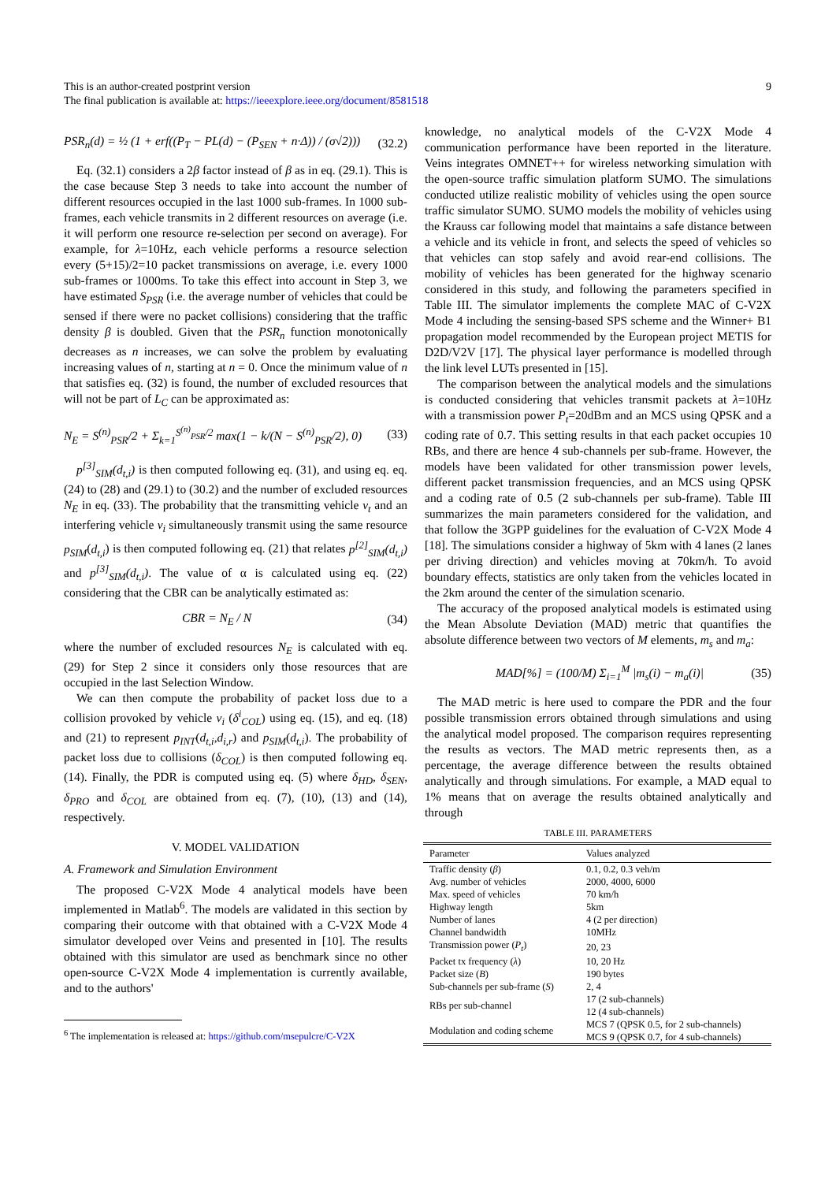9 This is an author-created postprint version
The final publication is available at: https://ieeexplore.ieee.org/document/8581518
PSR<sub>n</sub>(d) = ½ (1 + erf((P<sub>T</sub> − PL(d) − (P<sub>SEN</sub> + n·Δ)) / (σ√2))) (32.2)
Eq. (32.1) considers a 2β factor instead of β as in eq. (29.1). This is the case because Step 3 needs to take into account the number of different resources occupied in the last 1000 sub-frames. In 1000 sub-frames, each vehicle transmits in 2 different resources on average (i.e. it will perform one resource re-selection per second on average). For example, for λ=10Hz, each vehicle performs a resource selection every (5+15)/2=10 packet transmissions on average, i.e. every 1000 sub-frames or 1000ms. To take this effect into account in Step 3, we have estimated S<sub>PSR</sub> (i.e. the average number of vehicles that could be sensed if there were no packet collisions) considering that the traffic density β is doubled. Given that the PSR<sub>n</sub> function monotonically decreases as n increases, we can solve the problem by evaluating increasing values of n, starting at n = 0. Once the minimum value of n that satisfies eq. (32) is found, the number of excluded resources that will not be part of L<sub>C</sub> can be approximated as:
N<sub>E</sub> = S<sup>(n)</sup><sub>PSR</sub>/2 + Σ<sub>k=1</sub><sup>S<sup>(n)</sup><sub>PSR</sub>/2</sup> max(1 − k/(N − S<sup>(n)</sup><sub>PSR</sub>/2), 0) (33)
p<sup>[3]</sup><sub>SIM</sub>(d<sub>t,i</sub>) is then computed following eq. (31), and using eq. eq. (24) to (28) and (29.1) to (30.2) and the number of excluded resources N<sub>E</sub> in eq. (33). The probability that the transmitting vehicle v<sub>t</sub> and an interfering vehicle v<sub>i</sub> simultaneously transmit using the same resource p<sub>SIM</sub>(d<sub>t,i</sub>) is then computed following eq. (21) that relates p<sup>[2]</sup><sub>SIM</sub>(d<sub>t,i</sub>) and p<sup>[3]</sup><sub>SIM</sub>(d<sub>t,i</sub>). The value of α is calculated using eq. (22) considering that the CBR can be analytically estimated as:
CBR = N<sub>E</sub> / N (34)
where the number of excluded resources N<sub>E</sub> is calculated with eq. (29) for Step 2 since it considers only those resources that are occupied in the last Selection Window.
We can then compute the probability of packet loss due to a collision provoked by vehicle v<sub>i</sub> (δ<sup>i</sup><sub>COL</sub>) using eq. (15), and eq. (18) and (21) to represent p<sub>INT</sub>(d<sub>t,i</sub>,d<sub>i,r</sub>) and p<sub>SIM</sub>(d<sub>t,i</sub>). The probability of packet loss due to collisions (δ<sub>COL</sub>) is then computed following eq. (14). Finally, the PDR is computed using eq. (5) where δ<sub>HD</sub>, δ<sub>SEN</sub>, δ<sub>PRO</sub> and δ<sub>COL</sub> are obtained from eq. (7), (10), (13) and (14), respectively.
V. MODEL VALIDATION
A. Framework and Simulation Environment
The proposed C-V2X Mode 4 analytical models have been implemented in Matlab<sup>6</sup>. The models are validated in this section by comparing their outcome with that obtained with a C-V2X Mode 4 simulator developed over Veins and presented in [10]. The results obtained with this simulator are used as benchmark since no other open-source C-V2X Mode 4 implementation is currently available, and to the authors'
<sup>6</sup> The implementation is released at: https://github.com/msepulcre/C-V2X
knowledge, no analytical models of the C-V2X Mode 4 communication performance have been reported in the literature. Veins integrates OMNET++ for wireless networking simulation with the open-source traffic simulation platform SUMO. The simulations conducted utilize realistic mobility of vehicles using the open source traffic simulator SUMO. SUMO models the mobility of vehicles using the Krauss car following model that maintains a safe distance between a vehicle and its vehicle in front, and selects the speed of vehicles so that vehicles can stop safely and avoid rear-end collisions. The mobility of vehicles has been generated for the highway scenario considered in this study, and following the parameters specified in Table III. The simulator implements the complete MAC of C-V2X Mode 4 including the sensing-based SPS scheme and the Winner+ B1 propagation model recommended by the European project METIS for D2D/V2V [17]. The physical layer performance is modelled through the link level LUTs presented in [15].
The comparison between the analytical models and the simulations is conducted considering that vehicles transmit packets at λ=10Hz with a transmission power P<sub>t</sub>=20dBm and an MCS using QPSK and a coding rate of 0.7. This setting results in that each packet occupies 10 RBs, and there are hence 4 sub-channels per sub-frame. However, the models have been validated for other transmission power levels, different packet transmission frequencies, and an MCS using QPSK and a coding rate of 0.5 (2 sub-channels per sub-frame). Table III summarizes the main parameters considered for the validation, and that follow the 3GPP guidelines for the evaluation of C-V2X Mode 4 [18]. The simulations consider a highway of 5km with 4 lanes (2 lanes per driving direction) and vehicles moving at 70km/h. To avoid boundary effects, statistics are only taken from the vehicles located in the 2km around the center of the simulation scenario.
The accuracy of the proposed analytical models is estimated using the Mean Absolute Deviation (MAD) metric that quantifies the absolute difference between two vectors of M elements, m<sub>s</sub> and m<sub>a</sub>:
MAD[%] = (100/M) Σ<sub>i=1</sub><sup>M</sup> |m<sub>s</sub>(i) − m<sub>a</sub>(i)| (35)
The MAD metric is here used to compare the PDR and the four possible transmission errors obtained through simulations and using the analytical model proposed. The comparison requires representing the results as vectors. The MAD metric represents then, as a percentage, the average difference between the results obtained analytically and through simulations. For example, a MAD equal to 1% means that on average the results obtained analytically and through
TABLE III. PARAMETERS
| Parameter | Values analyzed |
| --- | --- |
| Traffic density ( β ) | 0.1, 0.2, 0.3 veh/m |
| Avg. number of vehicles | 2000, 4000, 6000 |
| Max. speed of vehicles | 70 km/h |
| Highway length | 5km |
| Number of lanes | 4 (2 per direction) |
| Channel bandwidth | 10MHz |
| Transmission power ( P<sub>t</sub> ) | 20, 23 |
| Packet tx frequency ( λ ) | 10, 20 Hz |
| Packet size ( B ) | 190 bytes |
| Sub-channels per sub-frame ( S ) | 2, 4 |
| RBs per sub-channel | 17 (2 sub-channels) 12 (4 sub-channels) |
| Modulation and coding scheme | MCS 7 (QPSK 0.5, for 2 sub-channels) MCS 9 (QPSK 0.7, for 4 sub-channels) |